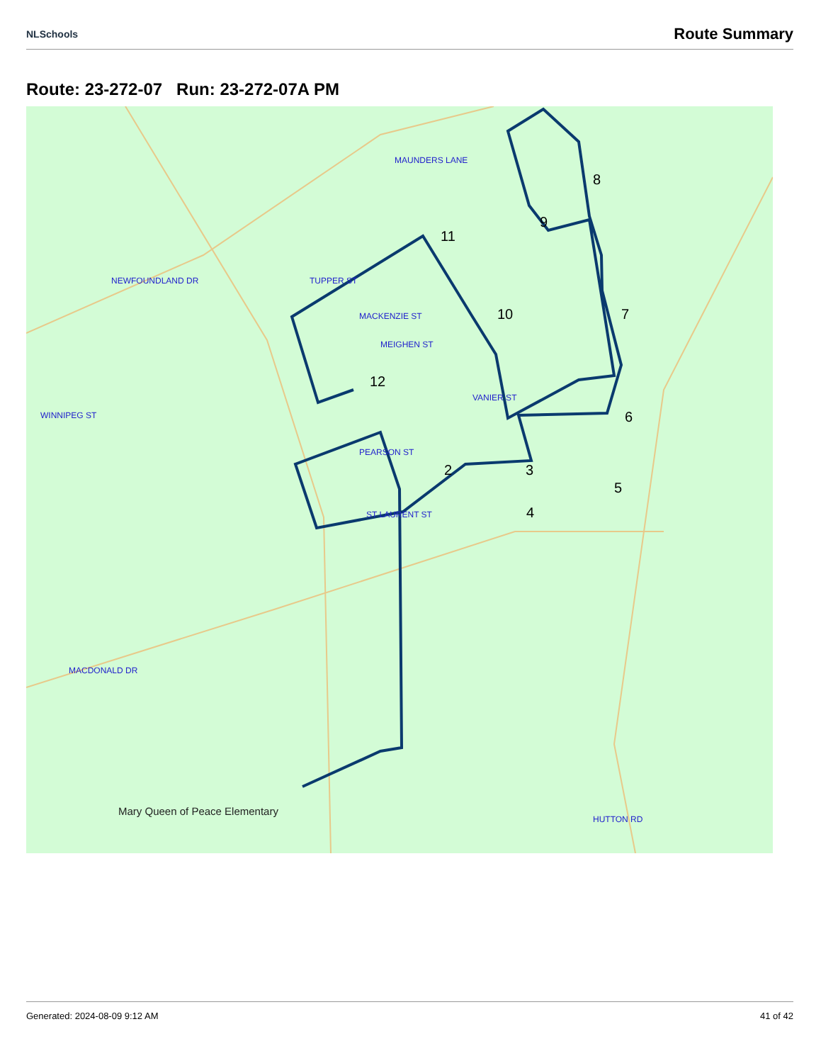NLSchools Route Summary
Route: 23-272-07 Run: 23-272-07A PM
2
3
4
5
6
7
8
9
10
11
12
MAUNDERS LANE
NEWFOUNDLAND DR
VANIER ST
PEARSON ST
ST LAURENT ST
MACDONALD DR
TUPPER ST
MACKENZIE ST
MEIGHEN ST
WINNIPEG ST
HUTTON RD
Mary Queen of Peace Elementary
Generated: 2024-08-09 9:12 AM 41 of 42